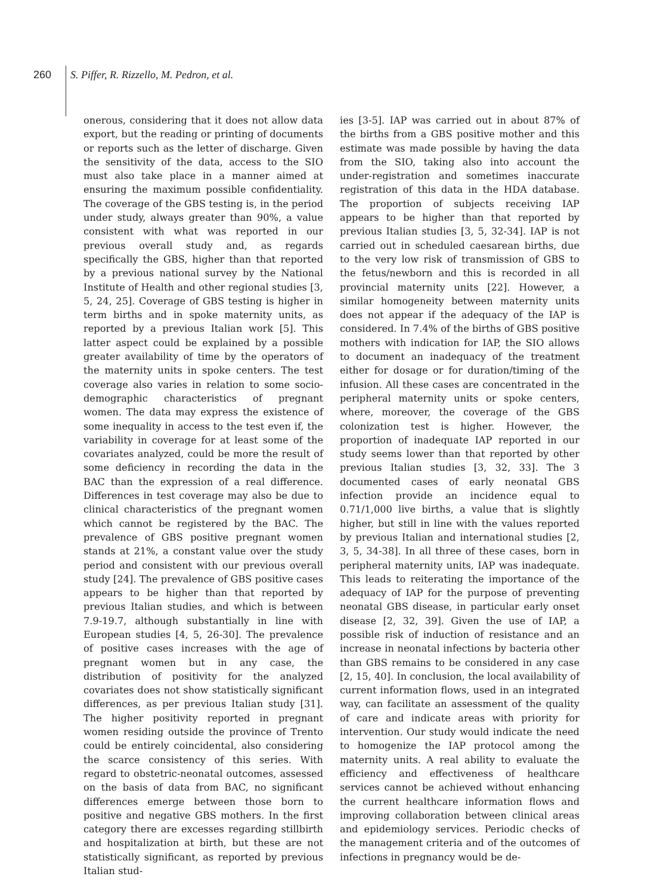260 S. Piffer, R. Rizzello, M. Pedron, et al.
onerous, considering that it does not allow data export, but the reading or printing of documents or reports such as the letter of discharge. Given the sensitivity of the data, access to the SIO must also take place in a manner aimed at ensuring the maximum possible confidentiality. The coverage of the GBS testing is, in the period under study, always greater than 90%, a value consistent with what was reported in our previous overall study and, as regards specifically the GBS, higher than that reported by a previous national survey by the National Institute of Health and other regional studies [3, 5, 24, 25]. Coverage of GBS testing is higher in term births and in spoke maternity units, as reported by a previous Italian work [5]. This latter aspect could be explained by a possible greater availability of time by the operators of the maternity units in spoke centers. The test coverage also varies in relation to some socio-demographic characteristics of pregnant women. The data may express the existence of some inequality in access to the test even if, the variability in coverage for at least some of the covariates analyzed, could be more the result of some deficiency in recording the data in the BAC than the expression of a real difference. Differences in test coverage may also be due to clinical characteristics of the pregnant women which cannot be registered by the BAC. The prevalence of GBS positive pregnant women stands at 21%, a constant value over the study period and consistent with our previous overall study [24]. The prevalence of GBS positive cases appears to be higher than that reported by previous Italian studies, and which is between 7.9-19.7, although substantially in line with European studies [4, 5, 26-30]. The prevalence of positive cases increases with the age of pregnant women but in any case, the distribution of positivity for the analyzed covariates does not show statistically significant differences, as per previous Italian study [31]. The higher positivity reported in pregnant women residing outside the province of Trento could be entirely coincidental, also considering the scarce consistency of this series. With regard to obstetric-neonatal outcomes, assessed on the basis of data from BAC, no significant differences emerge between those born to positive and negative GBS mothers. In the first category there are excesses regarding stillbirth and hospitalization at birth, but these are not statistically significant, as reported by previous Italian stud-
ies [3-5]. IAP was carried out in about 87% of the births from a GBS positive mother and this estimate was made possible by having the data from the SIO, taking also into account the under-registration and sometimes inaccurate registration of this data in the HDA database. The proportion of subjects receiving IAP appears to be higher than that reported by previous Italian studies [3, 5, 32-34]. IAP is not carried out in scheduled caesarean births, due to the very low risk of transmission of GBS to the fetus/newborn and this is recorded in all provincial maternity units [22]. However, a similar homogeneity between maternity units does not appear if the adequacy of the IAP is considered. In 7.4% of the births of GBS positive mothers with indication for IAP, the SIO allows to document an inadequacy of the treatment either for dosage or for duration/timing of the infusion. All these cases are concentrated in the peripheral maternity units or spoke centers, where, moreover, the coverage of the GBS colonization test is higher. However, the proportion of inadequate IAP reported in our study seems lower than that reported by other previous Italian studies [3, 32, 33]. The 3 documented cases of early neonatal GBS infection provide an incidence equal to 0.71/1,000 live births, a value that is slightly higher, but still in line with the values reported by previous Italian and international studies [2, 3, 5, 34-38]. In all three of these cases, born in peripheral maternity units, IAP was inadequate. This leads to reiterating the importance of the adequacy of IAP for the purpose of preventing neonatal GBS disease, in particular early onset disease [2, 32, 39]. Given the use of IAP, a possible risk of induction of resistance and an increase in neonatal infections by bacteria other than GBS remains to be considered in any case [2, 15, 40]. In conclusion, the local availability of current information flows, used in an integrated way, can facilitate an assessment of the quality of care and indicate areas with priority for intervention. Our study would indicate the need to homogenize the IAP protocol among the maternity units. A real ability to evaluate the efficiency and effectiveness of healthcare services cannot be achieved without enhancing the current healthcare information flows and improving collaboration between clinical areas and epidemiology services. Periodic checks of the management criteria and of the outcomes of infections in pregnancy would be de-